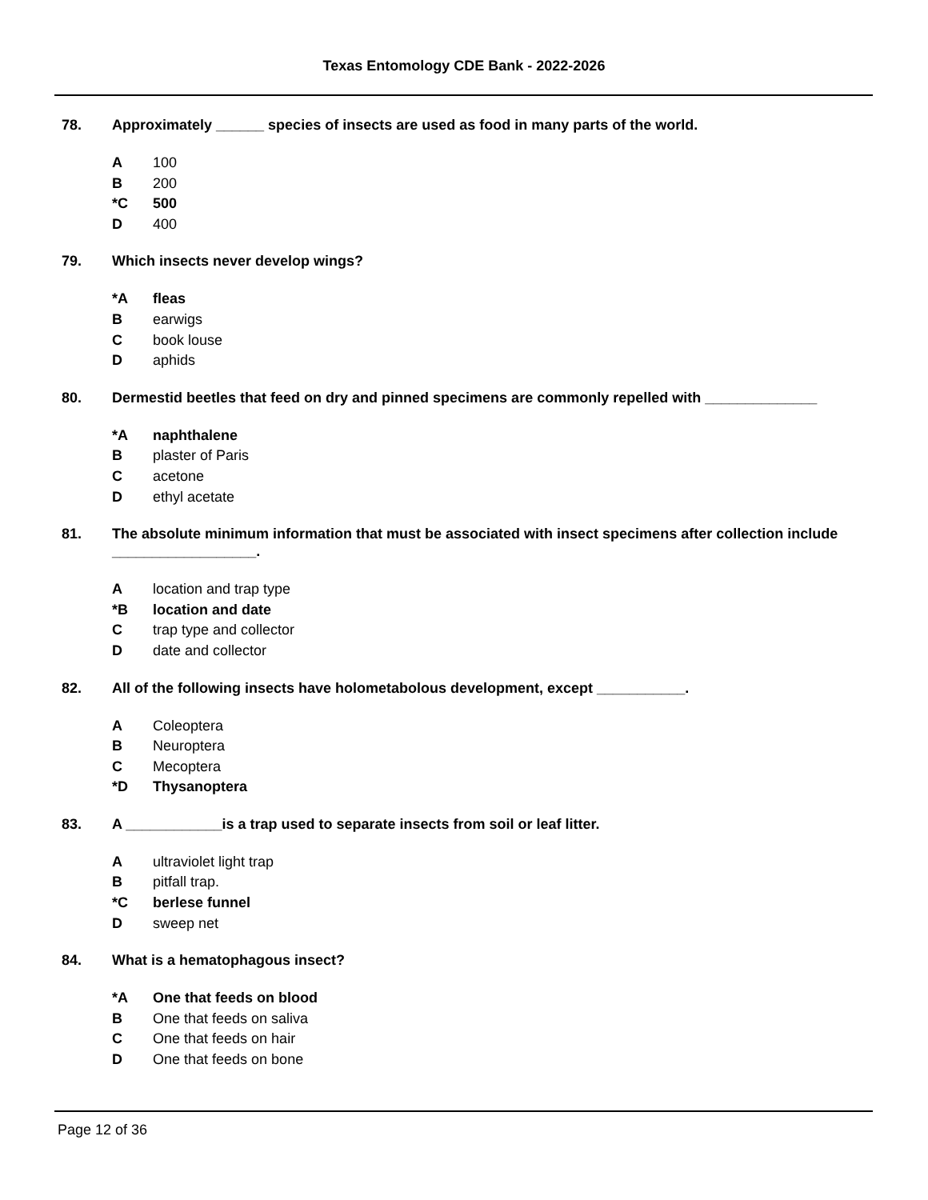Texas Entomology CDE Bank - 2022-2026
78. Approximately ______ species of insects are used as food in many parts of the world.
A 100
B 200
*C 500
D 400
79. Which insects never develop wings?
*A fleas
Bearwigs
Cbook louse
Daphids
80. Dermestid beetles that feed on dry and pinned specimens are commonly repelled with ______________
*A naphthalene
Bplaster of Paris
Cacetone
Dethyl acetate
81. The absolute minimum information that must be associated with insect specimens after collection include __________________.
Alocation and trap type
*B location and date
Ctrap type and collector
Ddate and collector
82. All of the following insects have holometabolous development, except ___________.
A Coleoptera
B Neuroptera
C Mecoptera
*D Thysanoptera
83. A ____________is a trap used to separate insects from soil or leaf litter.
Aultraviolet light trap
Bpitfall trap.
*C berlese funnel
Dsweep net
84. What is a hematophagous insect?
*A One that feeds on blood
B One that feeds on saliva
C One that feeds on hair
D One that feeds on bone
Page 12 of 36